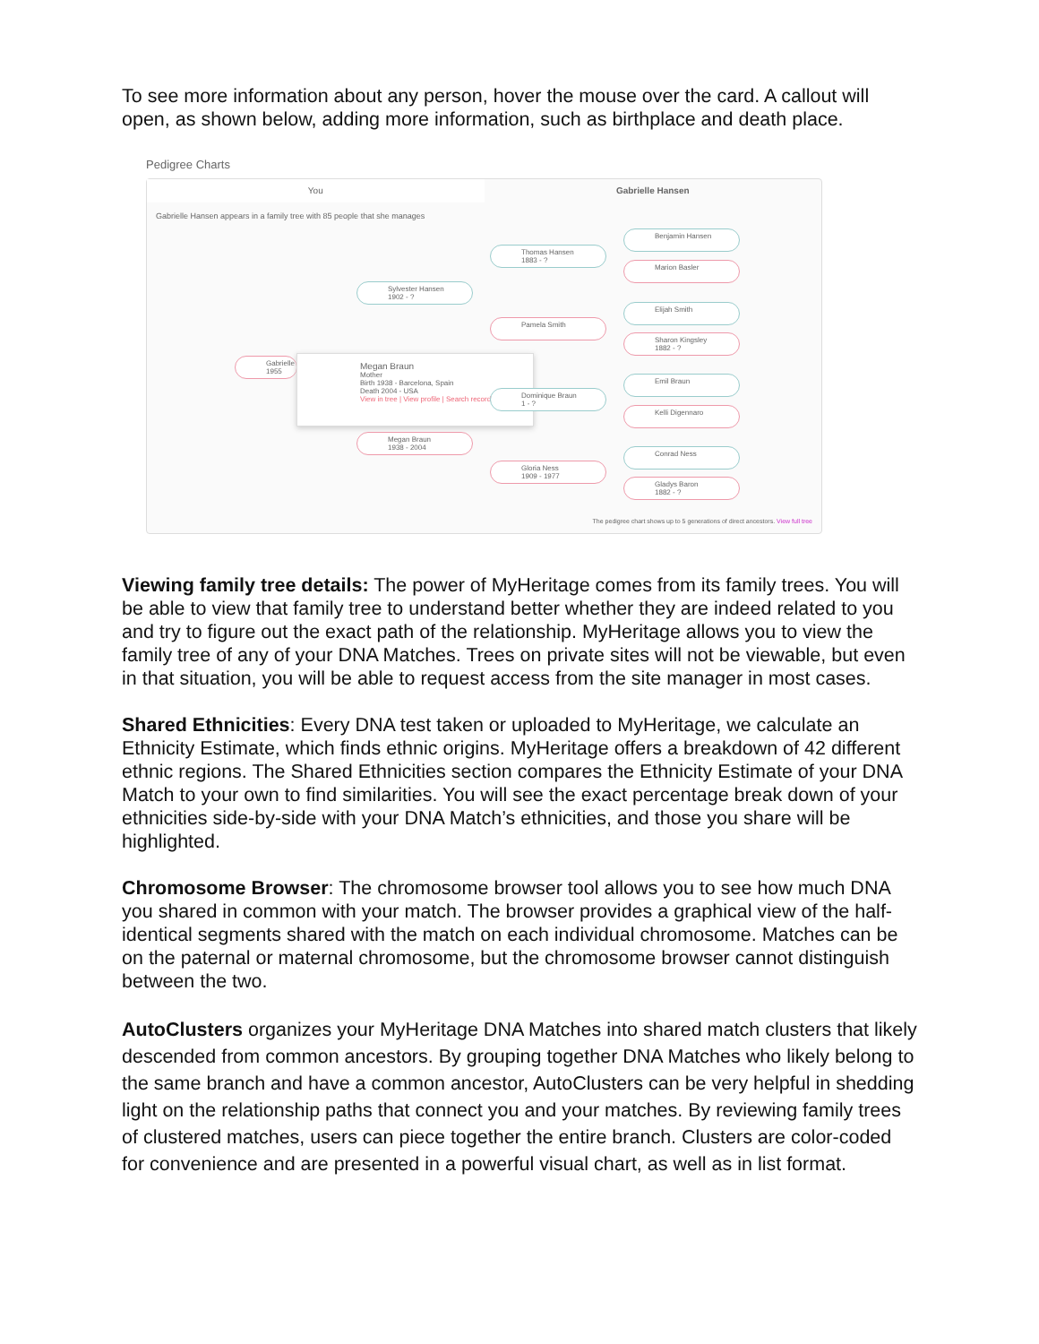To see more information about any person, hover the mouse over the card. A callout will open, as shown below, adding more information, such as birthplace and death place.
Pedigree Charts
You Gabrielle Hansen
Gabrielle Hansen appears in a family tree with 85 people that she manages
Benjamin Hansen
Marion Basler
Thomas Hansen
1883 - ?
Sylvester Hansen
1902 - ?
Elijah Smith
Sharon Kingsley
1882 - ?
Pamela Smith
Gabrielle
1955
Megan Braun
Mother
Birth 1938 - Barcelona, Spain
Death 2004 - USA
View in tree | View profile | Search records
Dominique Braun
1 - ?
Emil Braun
Kelli Digennaro
Megan Braun
1938 - 2004
Gloria Ness
1909 - 1977
Conrad Ness
Gladys Baron
1882 - ?
The pedigree chart shows up to 5 generations of direct ancestors. View full tree
Viewing family tree details: The power of MyHeritage comes from its family trees. You will be able to view that family tree to understand better whether they are indeed related to you and try to figure out the exact path of the relationship. MyHeritage allows you to view the family tree of any of your DNA Matches. Trees on private sites will not be viewable, but even in that situation, you will be able to request access from the site manager in most cases.
Shared Ethnicities: Every DNA test taken or uploaded to MyHeritage, we calculate an Ethnicity Estimate, which finds ethnic origins. MyHeritage offers a breakdown of 42 different ethnic regions. The Shared Ethnicities section compares the Ethnicity Estimate of your DNA Match to your own to find similarities. You will see the exact percentage break down of your ethnicities side-by-side with your DNA Match’s ethnicities, and those you share will be highlighted.
Chromosome Browser: The chromosome browser tool allows you to see how much DNA you shared in common with your match. The browser provides a graphical view of the half-identical segments shared with the match on each individual chromosome. Matches can be on the paternal or maternal chromosome, but the chromosome browser cannot distinguish between the two.
AutoClusters organizes your MyHeritage DNA Matches into shared match clusters that likely descended from common ancestors. By grouping together DNA Matches who likely belong to the same branch and have a common ancestor, AutoClusters can be very helpful in shedding light on the relationship paths that connect you and your matches. By reviewing family trees of clustered matches, users can piece together the entire branch. Clusters are color-coded for convenience and are presented in a powerful visual chart, as well as in list format.